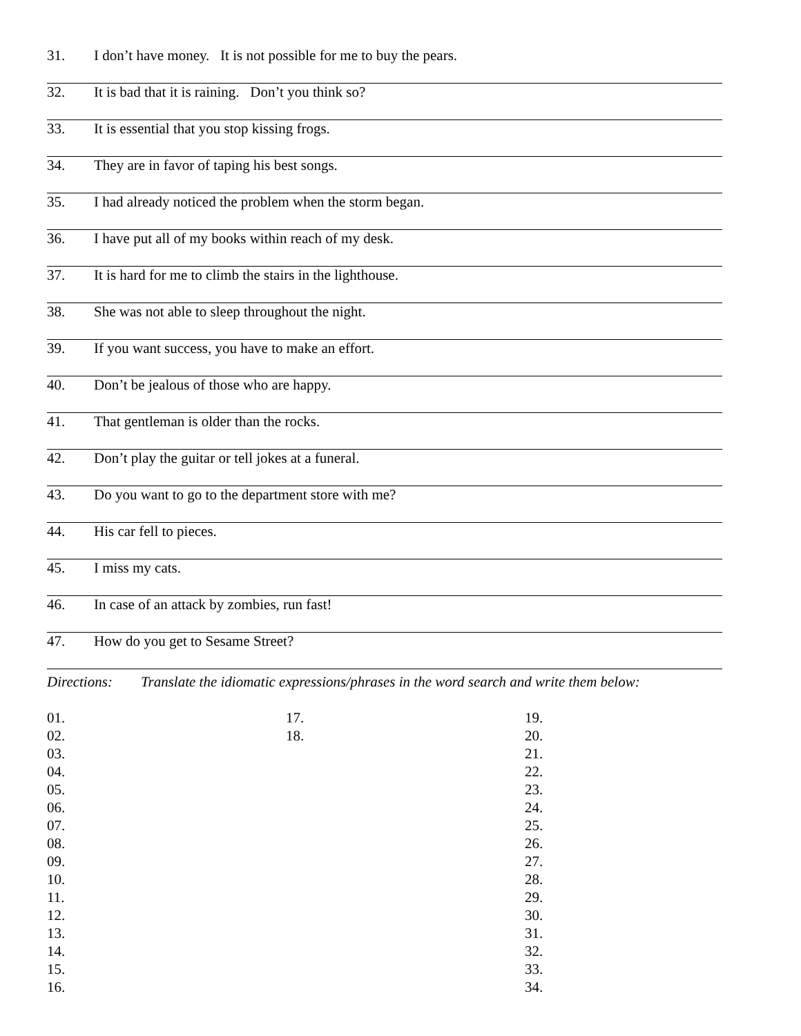31. I don’t have money. It is not possible for me to buy the pears.
32. It is bad that it is raining. Don’t you think so?
33. It is essential that you stop kissing frogs.
34. They are in favor of taping his best songs.
35. I had already noticed the problem when the storm began.
36. I have put all of my books within reach of my desk.
37. It is hard for me to climb the stairs in the lighthouse.
38. She was not able to sleep throughout the night.
39. If you want success, you have to make an effort.
40. Don’t be jealous of those who are happy.
41. That gentleman is older than the rocks.
42. Don’t play the guitar or tell jokes at a funeral.
43. Do you want to go to the department store with me?
44. His car fell to pieces.
45. I miss my cats.
46. In case of an attack by zombies, run fast!
47. How do you get to Sesame Street?
Directions: Translate the idiomatic expressions/phrases in the word search and write them below:
01.
02.
03.
04.
05.
06.
07.
08.
09.
10.
11.
12.
13.
14.
15.
16.
17.
18.
19.
20.
21.
22.
23.
24.
25.
26.
27.
28.
29.
30.
31.
32.
33.
34.